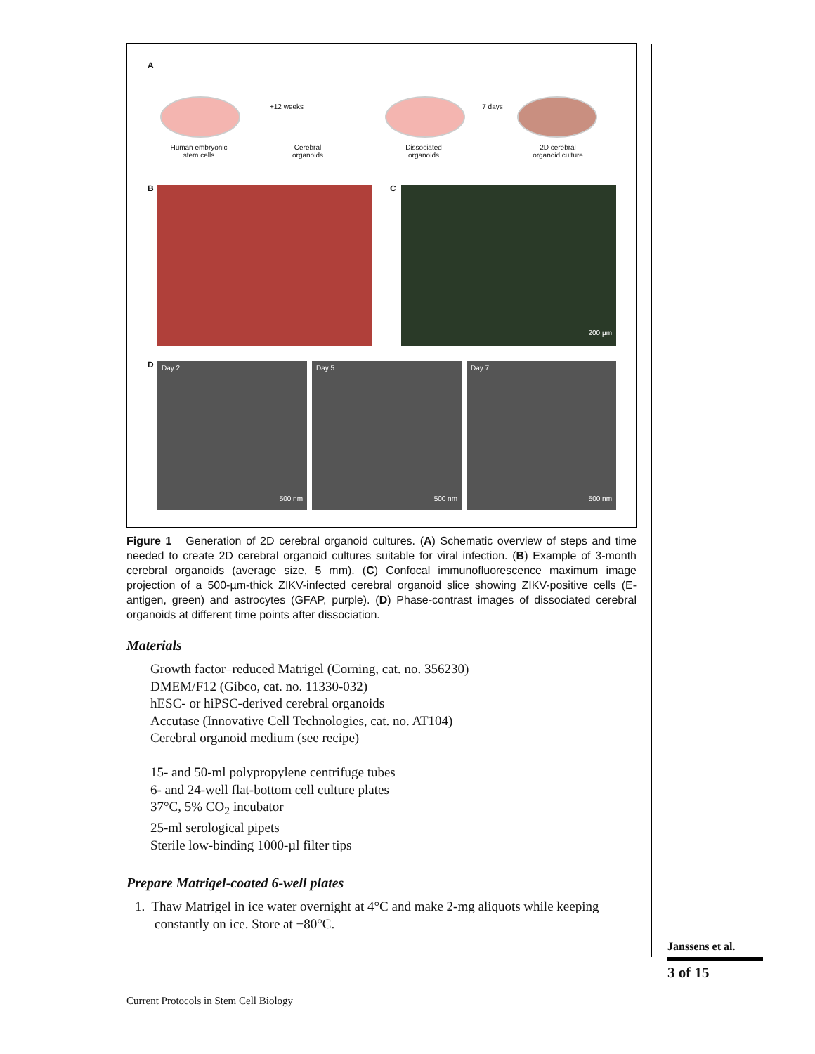A
+12 weeks 7 days
Human embryonic
stem cells
Cerebral
organoids
Dissociated
organoids
2D cerebral
organoid culture
B C 200 µm
D
Day 2
500 nm
Day 5
500 nm
Day 7
500 nm
Figure 1 Generation of 2D cerebral organoid cultures. (A) Schematic overview of steps and time needed to create 2D cerebral organoid cultures suitable for viral infection. (B) Example of 3-month cerebral organoids (average size, 5 mm). (C) Confocal immunofluorescence maximum image projection of a 500-µm-thick ZIKV-infected cerebral organoid slice showing ZIKV-positive cells (E-antigen, green) and astrocytes (GFAP, purple). (D) Phase-contrast images of dissociated cerebral organoids at different time points after dissociation.
Materials
Growth factor–reduced Matrigel (Corning, cat. no. 356230)
DMEM/F12 (Gibco, cat. no. 11330-032)
hESC- or hiPSC-derived cerebral organoids
Accutase (Innovative Cell Technologies, cat. no. AT104)
Cerebral organoid medium (see recipe)
15- and 50-ml polypropylene centrifuge tubes
6- and 24-well flat-bottom cell culture plates
37°C, 5% CO<sub>2</sub> incubator
25-ml serological pipets
Sterile low-binding 1000-µl filter tips
Prepare Matrigel-coated 6-well plates
1. Thaw Matrigel in ice water overnight at 4°C and make 2-mg aliquots while keeping constantly on ice. Store at −80°C.
Janssens et al.
3 of 15
Current Protocols in Stem Cell Biology